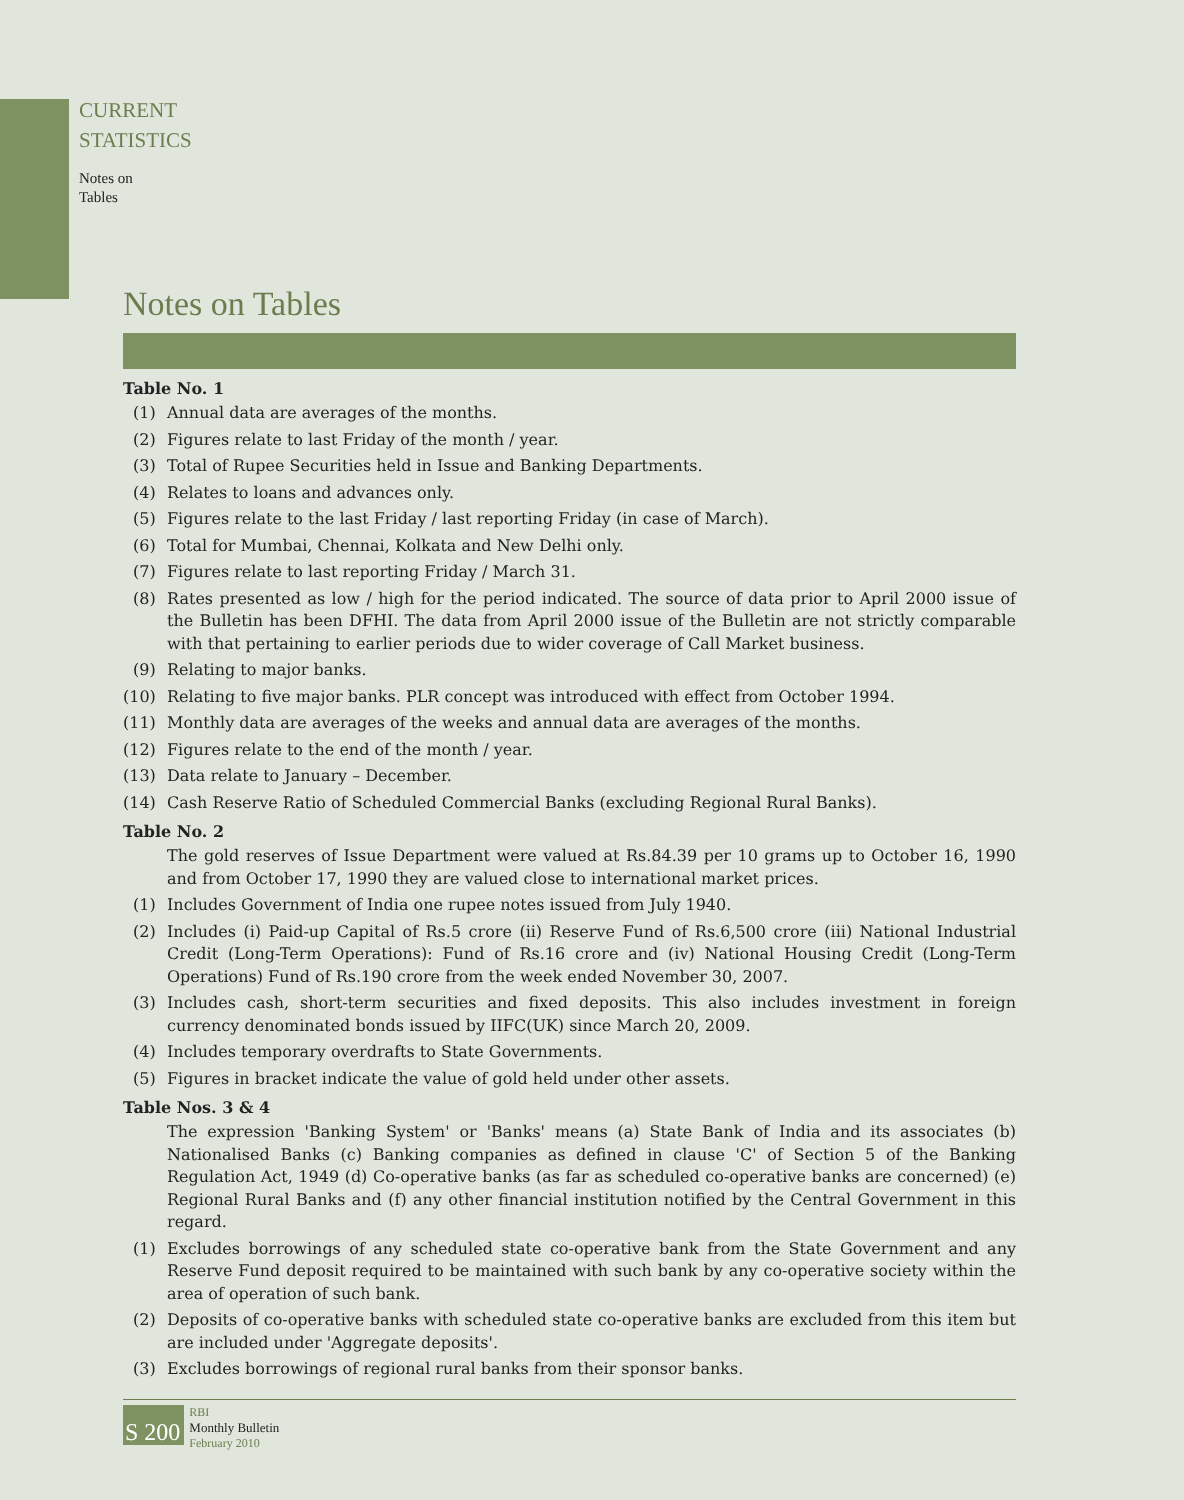CURRENT
STATISTICS
Notes on
Tables
Notes on Tables
Table No. 1
(1) Annual data are averages of the months.
(2) Figures relate to last Friday of the month / year.
(3) Total of Rupee Securities held in Issue and Banking Departments.
(4) Relates to loans and advances only.
(5) Figures relate to the last Friday / last reporting Friday (in case of March).
(6) Total for Mumbai, Chennai, Kolkata and New Delhi only.
(7) Figures relate to last reporting Friday / March 31.
(8) Rates presented as low / high for the period indicated. The source of data prior to April 2000 issue of the Bulletin has been DFHI. The data from April 2000 issue of the Bulletin are not strictly comparable with that pertaining to earlier periods due to wider coverage of Call Market business.
(9) Relating to major banks.
(10) Relating to five major banks. PLR concept was introduced with effect from October 1994.
(11) Monthly data are averages of the weeks and annual data are averages of the months.
(12) Figures relate to the end of the month / year.
(13) Data relate to January – December.
(14) Cash Reserve Ratio of Scheduled Commercial Banks (excluding Regional Rural Banks).
Table No. 2
The gold reserves of Issue Department were valued at Rs.84.39 per 10 grams up to October 16, 1990 and from October 17, 1990 they are valued close to international market prices.
(1) Includes Government of India one rupee notes issued from July 1940.
(2) Includes (i) Paid-up Capital of Rs.5 crore (ii) Reserve Fund of Rs.6,500 crore (iii) National Industrial Credit (Long-Term Operations): Fund of Rs.16 crore and (iv) National Housing Credit (Long-Term Operations) Fund of Rs.190 crore from the week ended November 30, 2007.
(3) Includes cash, short-term securities and fixed deposits. This also includes investment in foreign currency denominated bonds issued by IIFC(UK) since March 20, 2009.
(4) Includes temporary overdrafts to State Governments.
(5) Figures in bracket indicate the value of gold held under other assets.
Table Nos. 3 & 4
The expression 'Banking System' or 'Banks' means (a) State Bank of India and its associates (b) Nationalised Banks (c) Banking companies as defined in clause 'C' of Section 5 of the Banking Regulation Act, 1949 (d) Co-operative banks (as far as scheduled co-operative banks are concerned) (e) Regional Rural Banks and (f) any other financial institution notified by the Central Government in this regard.
(1) Excludes borrowings of any scheduled state co-operative bank from the State Government and any Reserve Fund deposit required to be maintained with such bank by any co-operative society within the area of operation of such bank.
(2) Deposits of co-operative banks with scheduled state co-operative banks are excluded from this item but are included under 'Aggregate deposits'.
(3) Excludes borrowings of regional rural banks from their sponsor banks.
S 200
RBI
Monthly Bulletin
February 2010